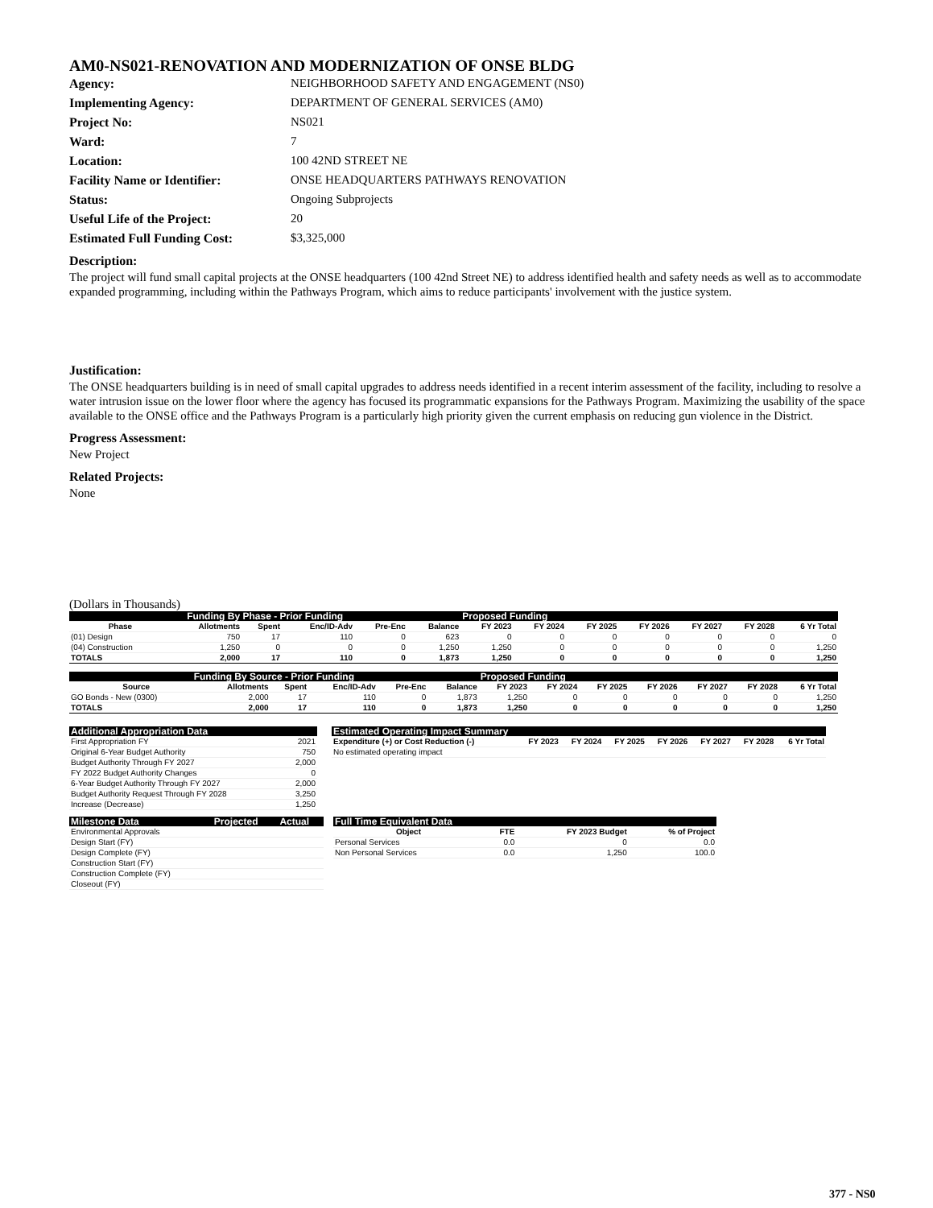AM0-NS021-RENOVATION AND MODERNIZATION OF ONSE BLDG
Agency: NEIGHBORHOOD SAFETY AND ENGAGEMENT (NS0) Implementing Agency: DEPARTMENT OF GENERAL SERVICES (AM0) Project No: NS021 Ward: 7 Location: 100 42ND STREET NE Facility Name or Identifier: ONSE HEADQUARTERS PATHWAYS RENOVATION Status: Ongoing Subprojects Useful Life of the Project: 20 Estimated Full Funding Cost: $3,325,000
Description:
The project will fund small capital projects at the ONSE headquarters (100 42nd Street NE) to address identified health and safety needs as well as to accommodate expanded programming, including within the Pathways Program, which aims to reduce participants' involvement with the justice system.
Justification:
The ONSE headquarters building is in need of small capital upgrades to address needs identified in a recent interim assessment of the facility, including to resolve a water intrusion issue on the lower floor where the agency has focused its programmatic expansions for the Pathways Program. Maximizing the usability of the space available to the ONSE office and the Pathways Program is a particularly high priority given the current emphasis on reducing gun violence in the District.
Progress Assessment:
New Project
Related Projects:
None
(Dollars in Thousands)
| Funding By Phase - Prior Funding | | | | | | Proposed Funding | | | | | | |
| --- | --- | --- | --- | --- | --- | --- | --- | --- | --- | --- | --- | --- |
| Phase | Allotments | Spent | Enc/ID-Adv | Pre-Enc | Balance | FY 2023 | FY 2024 | FY 2025 | FY 2026 | FY 2027 | FY 2028 | 6 Yr Total |
| (01) Design | 750 | 17 | 110 | 0 | 623 | 0 | 0 | 0 | 0 | 0 | 0 | 0 |
| (04) Construction | 1,250 | 0 | 0 | 0 | 1,250 | 1,250 | 0 | 0 | 0 | 0 | 0 | 1,250 |
| TOTALS | 2,000 | 17 | 110 | 0 | 1,873 | 1,250 | 0 | 0 | 0 | 0 | 0 | 1,250 |
| Funding By Source - Prior Funding | | | | | | Proposed Funding | | | | | | |
| --- | --- | --- | --- | --- | --- | --- | --- | --- | --- | --- | --- | --- |
| Source | Allotments | Spent | Enc/ID-Adv | Pre-Enc | Balance | FY 2023 | FY 2024 | FY 2025 | FY 2026 | FY 2027 | FY 2028 | 6 Yr Total |
| GO Bonds - New (0300) | 2,000 | 17 | 110 | 0 | 1,873 | 1,250 | 0 | 0 | 0 | 0 | 0 | 1,250 |
| TOTALS | 2,000 | 17 | 110 | 0 | 1,873 | 1,250 | 0 | 0 | 0 | 0 | 0 | 1,250 |
| Additional Appropriation Data | |
| --- | --- |
| First Appropriation FY | 2021 |
| Original 6-Year Budget Authority | 750 |
| Budget Authority Through FY 2027 | 2,000 |
| FY 2022 Budget Authority Changes | 0 |
| 6-Year Budget Authority Through FY 2027 | 2,000 |
| Budget Authority Request Through FY 2028 | 3,250 |
| Increase (Decrease) | 1,250 |
| Estimated Operating Impact Summary | | | | | | | |
| --- | --- | --- | --- | --- | --- | --- | --- |
| Expenditure (+) or Cost Reduction (-) | FY 2023 | FY 2024 | FY 2025 | FY 2026 | FY 2027 | FY 2028 | 6 Yr Total |
| No estimated operating impact | | | | | | | |
| Milestone Data | Projected | Actual |
| --- | --- | --- |
| Environmental Approvals | | |
| Design Start (FY) | | |
| Design Complete (FY) | | |
| Construction Start (FY) | | |
| Construction Complete (FY) | | |
| Closeout (FY) | | |
| Full Time Equivalent Data | | | |
| --- | --- | --- | --- |
| Object | FTE | FY 2023 Budget | % of Project |
| Personal Services | 0.0 | 0 | 0.0 |
| Non Personal Services | 0.0 | 1,250 | 100.0 |
377 - NS0